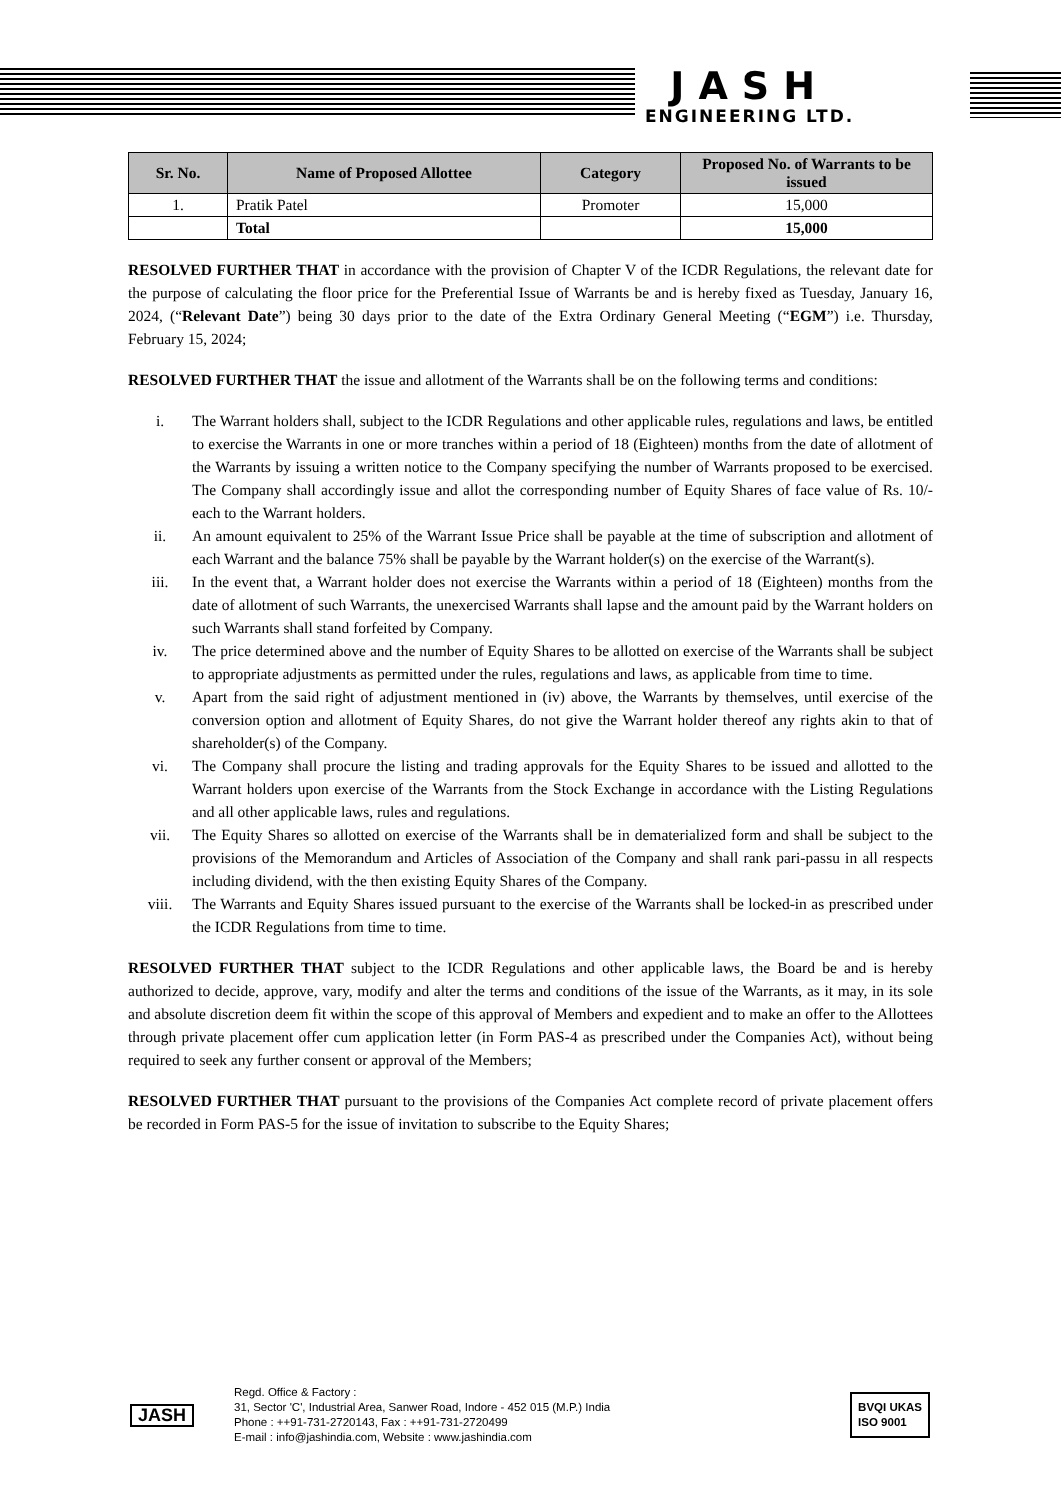JASH
ENGINEERING LTD.
| Sr. No. | Name of Proposed Allottee | Category | Proposed No. of Warrants to be issued |
| --- | --- | --- | --- |
| 1. | Pratik Patel | Promoter | 15,000 |
| | Total | | 15,000 |
RESOLVED FURTHER THAT in accordance with the provision of Chapter V of the ICDR Regulations, the relevant date for the purpose of calculating the floor price for the Preferential Issue of Warrants be and is hereby fixed as Tuesday, January 16, 2024, (“Relevant Date”) being 30 days prior to the date of the Extra Ordinary General Meeting (“EGM”) i.e. Thursday, February 15, 2024;
RESOLVED FURTHER THAT the issue and allotment of the Warrants shall be on the following terms and conditions:
i. The Warrant holders shall, subject to the ICDR Regulations and other applicable rules, regulations and laws, be entitled to exercise the Warrants in one or more tranches within a period of 18 (Eighteen) months from the date of allotment of the Warrants by issuing a written notice to the Company specifying the number of Warrants proposed to be exercised. The Company shall accordingly issue and allot the corresponding number of Equity Shares of face value of Rs. 10/- each to the Warrant holders.
ii. An amount equivalent to 25% of the Warrant Issue Price shall be payable at the time of subscription and allotment of each Warrant and the balance 75% shall be payable by the Warrant holder(s) on the exercise of the Warrant(s).
iii. In the event that, a Warrant holder does not exercise the Warrants within a period of 18 (Eighteen) months from the date of allotment of such Warrants, the unexercised Warrants shall lapse and the amount paid by the Warrant holders on such Warrants shall stand forfeited by Company.
iv. The price determined above and the number of Equity Shares to be allotted on exercise of the Warrants shall be subject to appropriate adjustments as permitted under the rules, regulations and laws, as applicable from time to time.
v. Apart from the said right of adjustment mentioned in (iv) above, the Warrants by themselves, until exercise of the conversion option and allotment of Equity Shares, do not give the Warrant holder thereof any rights akin to that of shareholder(s) of the Company.
vi. The Company shall procure the listing and trading approvals for the Equity Shares to be issued and allotted to the Warrant holders upon exercise of the Warrants from the Stock Exchange in accordance with the Listing Regulations and all other applicable laws, rules and regulations.
vii. The Equity Shares so allotted on exercise of the Warrants shall be in dematerialized form and shall be subject to the provisions of the Memorandum and Articles of Association of the Company and shall rank pari-passu in all respects including dividend, with the then existing Equity Shares of the Company.
viii. The Warrants and Equity Shares issued pursuant to the exercise of the Warrants shall be locked-in as prescribed under the ICDR Regulations from time to time.
RESOLVED FURTHER THAT subject to the ICDR Regulations and other applicable laws, the Board be and is hereby authorized to decide, approve, vary, modify and alter the terms and conditions of the issue of the Warrants, as it may, in its sole and absolute discretion deem fit within the scope of this approval of Members and expedient and to make an offer to the Allottees through private placement offer cum application letter (in Form PAS-4 as prescribed under the Companies Act), without being required to seek any further consent or approval of the Members;
RESOLVED FURTHER THAT pursuant to the provisions of the Companies Act complete record of private placement offers be recorded in Form PAS-5 for the issue of invitation to subscribe to the Equity Shares;
JASH
Regd. Office & Factory :
31, Sector 'C', Industrial Area, Sanwer Road, Indore - 452 015 (M.P.) India
Phone : ++91-731-2720143, Fax : ++91-731-2720499
E-mail : info@jashindia.com, Website : www.jashindia.com
BVQI UKAS
ISO 9001